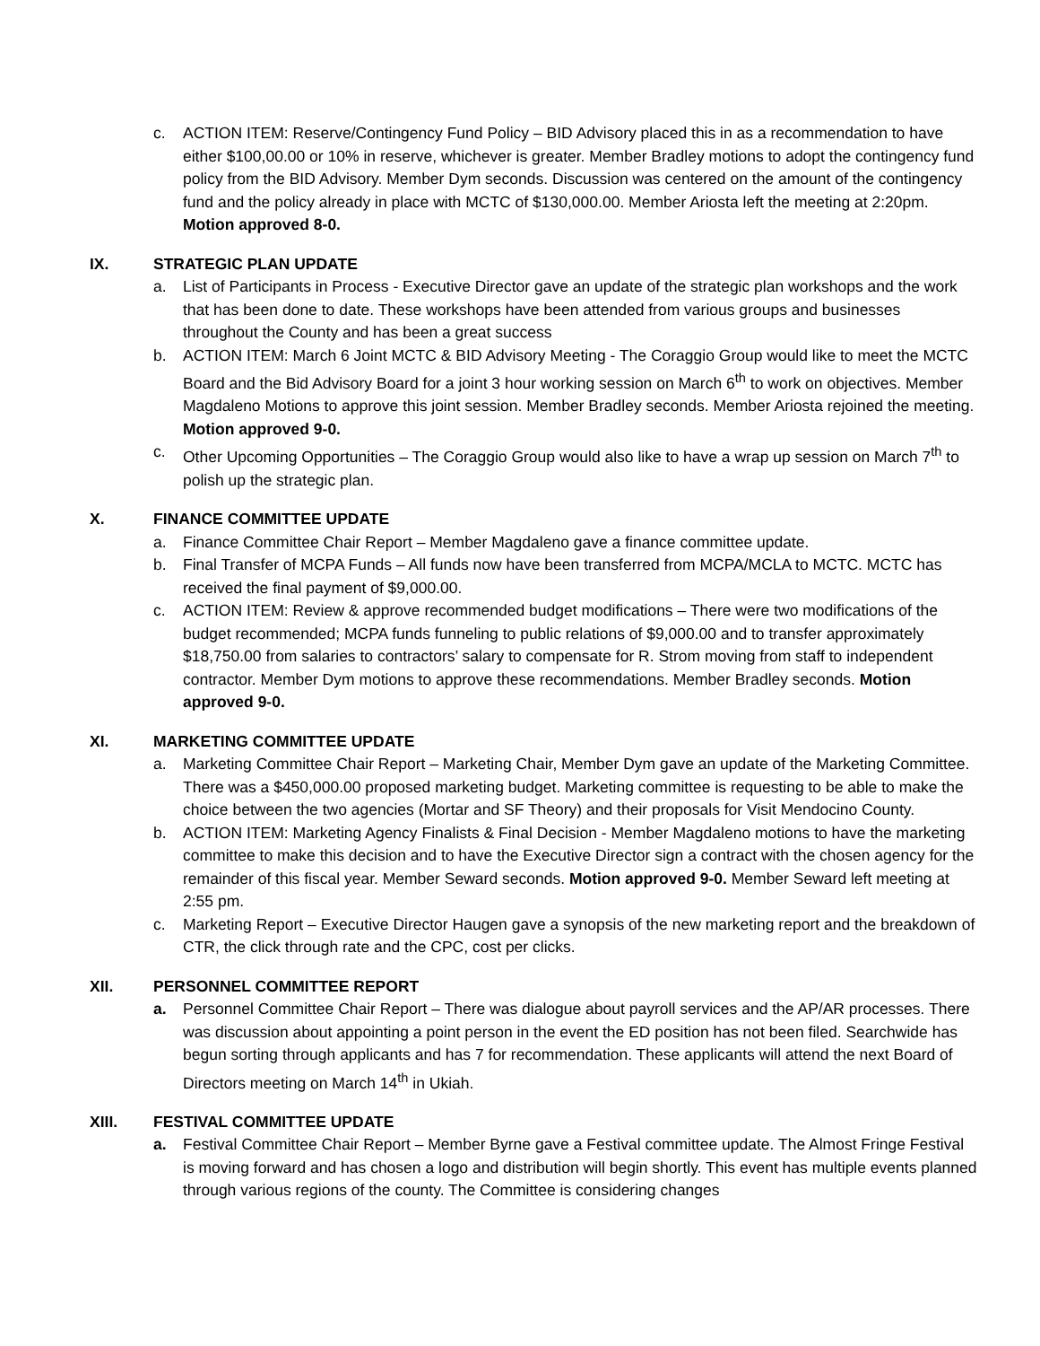c. ACTION ITEM: Reserve/Contingency Fund Policy – BID Advisory placed this in as a recommendation to have either $100,00.00 or 10% in reserve, whichever is greater. Member Bradley motions to adopt the contingency fund policy from the BID Advisory. Member Dym seconds. Discussion was centered on the amount of the contingency fund and the policy already in place with MCTC of $130,000.00. Member Ariosta left the meeting at 2:20pm. Motion approved 8-0.
IX. STRATEGIC PLAN UPDATE
a. List of Participants in Process - Executive Director gave an update of the strategic plan workshops and the work that has been done to date. These workshops have been attended from various groups and businesses throughout the County and has been a great success
b. ACTION ITEM: March 6 Joint MCTC & BID Advisory Meeting - The Coraggio Group would like to meet the MCTC Board and the Bid Advisory Board for a joint 3 hour working session on March 6<sup>th</sup> to work on objectives. Member Magdaleno Motions to approve this joint session. Member Bradley seconds. Member Ariosta rejoined the meeting. Motion approved 9-0.
c. Other Upcoming Opportunities – The Coraggio Group would also like to have a wrap up session on March 7<sup>th</sup> to polish up the strategic plan.
X. FINANCE COMMITTEE UPDATE
a. Finance Committee Chair Report – Member Magdaleno gave a finance committee update.
b. Final Transfer of MCPA Funds – All funds now have been transferred from MCPA/MCLA to MCTC. MCTC has received the final payment of $9,000.00.
c. ACTION ITEM: Review & approve recommended budget modifications – There were two modifications of the budget recommended; MCPA funds funneling to public relations of $9,000.00 and to transfer approximately $18,750.00 from salaries to contractors’ salary to compensate for R. Strom moving from staff to independent contractor. Member Dym motions to approve these recommendations. Member Bradley seconds. Motion approved 9-0.
XI. MARKETING COMMITTEE UPDATE
a. Marketing Committee Chair Report – Marketing Chair, Member Dym gave an update of the Marketing Committee. There was a $450,000.00 proposed marketing budget. Marketing committee is requesting to be able to make the choice between the two agencies (Mortar and SF Theory) and their proposals for Visit Mendocino County.
b. ACTION ITEM: Marketing Agency Finalists & Final Decision - Member Magdaleno motions to have the marketing committee to make this decision and to have the Executive Director sign a contract with the chosen agency for the remainder of this fiscal year. Member Seward seconds. Motion approved 9-0. Member Seward left meeting at 2:55 pm.
c. Marketing Report – Executive Director Haugen gave a synopsis of the new marketing report and the breakdown of CTR, the click through rate and the CPC, cost per clicks.
XII. PERSONNEL COMMITTEE REPORT
a. Personnel Committee Chair Report – There was dialogue about payroll services and the AP/AR processes. There was discussion about appointing a point person in the event the ED position has not been filed. Searchwide has begun sorting through applicants and has 7 for recommendation. These applicants will attend the next Board of Directors meeting on March 14<sup>th</sup> in Ukiah.
XIII. FESTIVAL COMMITTEE UPDATE
a. Festival Committee Chair Report – Member Byrne gave a Festival committee update. The Almost Fringe Festival is moving forward and has chosen a logo and distribution will begin shortly. This event has multiple events planned through various regions of the county. The Committee is considering changes